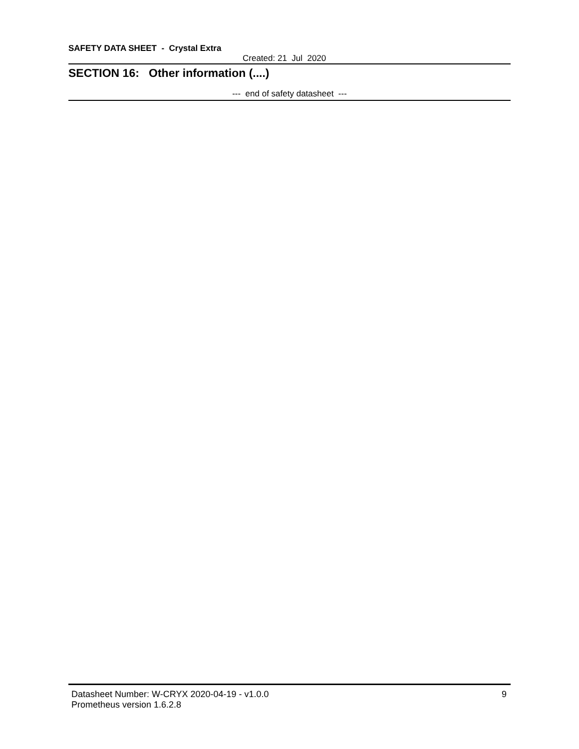SAFETY DATA SHEET - Crystal Extra
Created: 21 Jul 2020
SECTION 16: Other information (....)
--- end of safety datasheet ---
Datasheet Number: W-CRYX 2020-04-19 - v1.0.0
Prometheus version 1.6.2.8 9